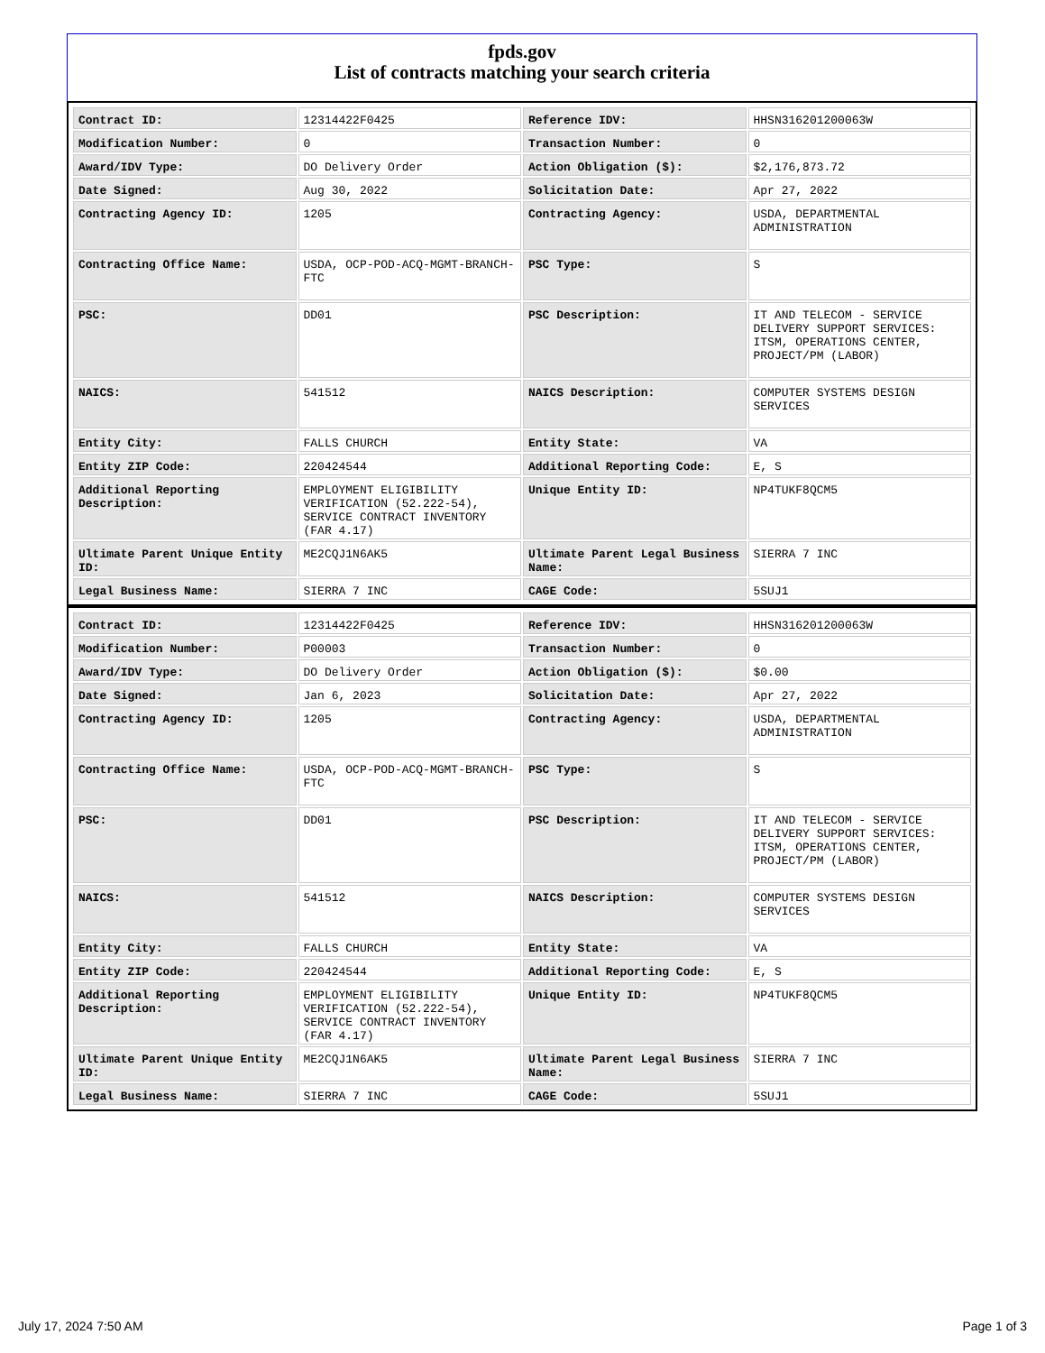fpds.gov
List of contracts matching your search criteria
| Contract ID: | 12314422F0425 | Reference IDV: | HHSN316201200063W |
| Modification Number: | 0 | Transaction Number: | 0 |
| Award/IDV Type: | DO Delivery Order | Action Obligation ($): | $2,176,873.72 |
| Date Signed: | Aug 30, 2022 | Solicitation Date: | Apr 27, 2022 |
| Contracting Agency ID: | 1205 | Contracting Agency: | USDA, DEPARTMENTAL ADMINISTRATION |
| Contracting Office Name: | USDA, OCP-POD-ACQ-MGMT-BRANCH-FTC | PSC Type: | S |
| PSC: | DD01 | PSC Description: | IT AND TELECOM - SERVICE DELIVERY SUPPORT SERVICES: ITSM, OPERATIONS CENTER, PROJECT/PM (LABOR) |
| NAICS: | 541512 | NAICS Description: | COMPUTER SYSTEMS DESIGN SERVICES |
| Entity City: | FALLS CHURCH | Entity State: | VA |
| Entity ZIP Code: | 220424544 | Additional Reporting Code: | E, S |
| Additional Reporting Description: | EMPLOYMENT ELIGIBILITY VERIFICATION (52.222-54), SERVICE CONTRACT INVENTORY (FAR 4.17) | Unique Entity ID: | NP4TUKF8QCM5 |
| Ultimate Parent Unique Entity ID: | ME2CQJ1N6AK5 | Ultimate Parent Legal Business Name: | SIERRA 7 INC |
| Legal Business Name: | SIERRA 7 INC | CAGE Code: | 5SUJ1 |
| Contract ID: | 12314422F0425 | Reference IDV: | HHSN316201200063W |
| Modification Number: | P00003 | Transaction Number: | 0 |
| Award/IDV Type: | DO Delivery Order | Action Obligation ($): | $0.00 |
| Date Signed: | Jan 6, 2023 | Solicitation Date: | Apr 27, 2022 |
| Contracting Agency ID: | 1205 | Contracting Agency: | USDA, DEPARTMENTAL ADMINISTRATION |
| Contracting Office Name: | USDA, OCP-POD-ACQ-MGMT-BRANCH-FTC | PSC Type: | S |
| PSC: | DD01 | PSC Description: | IT AND TELECOM - SERVICE DELIVERY SUPPORT SERVICES: ITSM, OPERATIONS CENTER, PROJECT/PM (LABOR) |
| NAICS: | 541512 | NAICS Description: | COMPUTER SYSTEMS DESIGN SERVICES |
| Entity City: | FALLS CHURCH | Entity State: | VA |
| Entity ZIP Code: | 220424544 | Additional Reporting Code: | E, S |
| Additional Reporting Description: | EMPLOYMENT ELIGIBILITY VERIFICATION (52.222-54), SERVICE CONTRACT INVENTORY (FAR 4.17) | Unique Entity ID: | NP4TUKF8QCM5 |
| Ultimate Parent Unique Entity ID: | ME2CQJ1N6AK5 | Ultimate Parent Legal Business Name: | SIERRA 7 INC |
| Legal Business Name: | SIERRA 7 INC | CAGE Code: | 5SUJ1 |
July 17, 2024 7:50 AM Page 1 of 3